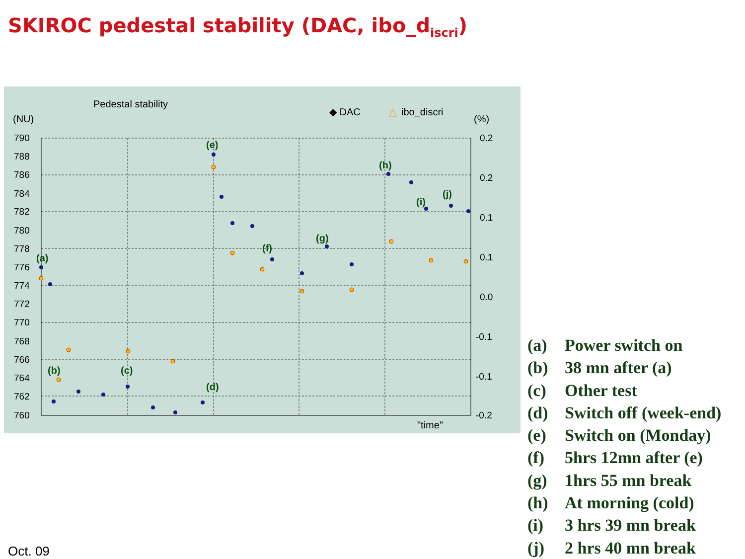SKIROC pedestal stability (DAC, ibo_d<sub>iscri</sub>)
Pedestal stability
(NU)
(%)
◆ DAC
△
ibo_discri
790
788
786
784
782
780
778
776
774
772
770
768
766
764
762
760
0.2
0.2
0.1
0.1
0.0
-0.1
-0.1
-0.2
"time"
(a)
(b)
(c)
(d)
(e)
(f)
(g)
(h)
(i)
(j)
(a) Power switch on
(b) 38 mn after (a)
(c) Other test
(d) Switch off (week-end)
(e) Switch on (Monday)
(f) 5hrs 12mn after (e)
(g) 1hrs 55 mn break
(h) At morning (cold)
(i) 3 hrs 39 mn break
(j) 2 hrs 40 mn break
Oct. 09